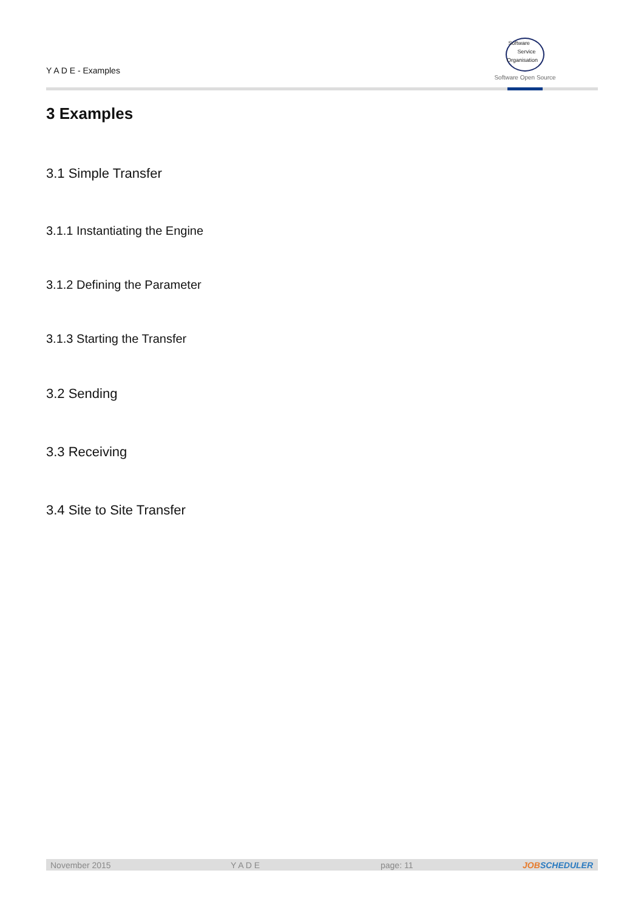Y A D E - Examples
Software
Service
Organisation
Software Open Source
3 Examples
3.1 Simple Transfer
3.1.1 Instantiating the Engine
3.1.2 Defining the Parameter
3.1.3 Starting the Transfer
3.2 Sending
3.3 Receiving
3.4 Site to Site Transfer
November 2015 Y A D E page: 11 JOBSCHEDULER